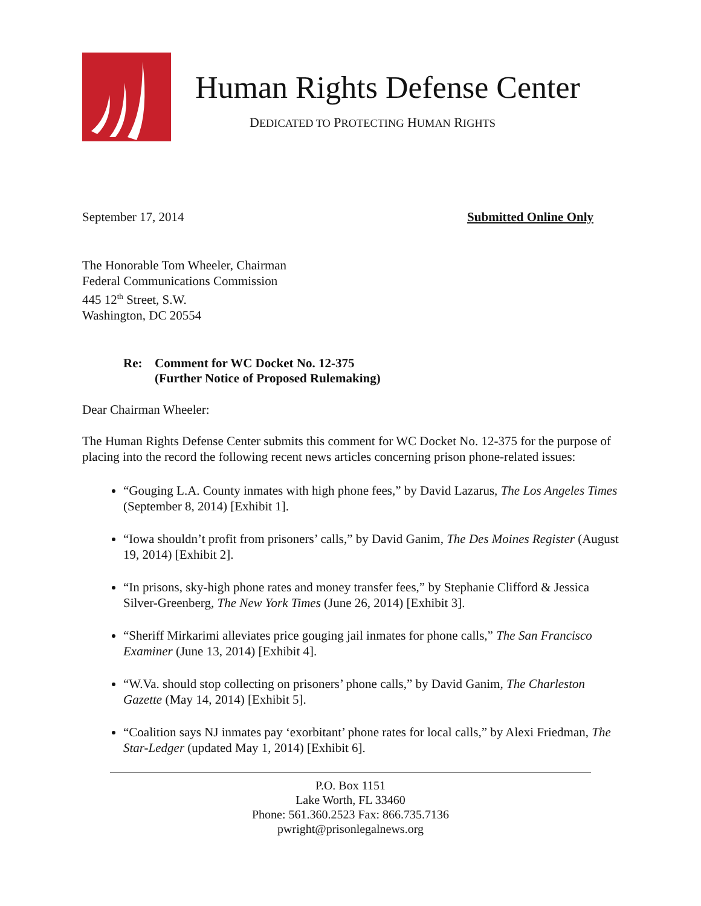Human Rights Defense Center
DEDICATED TO PROTECTING HUMAN RIGHTS
September 17, 2014 Submitted Online Only
The Honorable Tom Wheeler, Chairman
Federal Communications Commission
445 12<sup>th</sup> Street, S.W.
Washington, DC 20554
Re: Comment for WC Docket No. 12-375
(Further Notice of Proposed Rulemaking)
Dear Chairman Wheeler:
The Human Rights Defense Center submits this comment for WC Docket No. 12-375 for the purpose of placing into the record the following recent news articles concerning prison phone-related issues:
“Gouging L.A. County inmates with high phone fees,” by David Lazarus, The Los Angeles Times (September 8, 2014) [Exhibit 1].
“Iowa shouldn’t profit from prisoners’ calls,” by David Ganim, The Des Moines Register (August 19, 2014) [Exhibit 2].
“In prisons, sky-high phone rates and money transfer fees,” by Stephanie Clifford & Jessica Silver-Greenberg, The New York Times (June 26, 2014) [Exhibit 3].
“Sheriff Mirkarimi alleviates price gouging jail inmates for phone calls,” The San Francisco Examiner (June 13, 2014) [Exhibit 4].
“W.Va. should stop collecting on prisoners’ phone calls,” by David Ganim, The Charleston Gazette (May 14, 2014) [Exhibit 5].
“Coalition says NJ inmates pay ‘exorbitant’ phone rates for local calls,” by Alexi Friedman, The Star-Ledger (updated May 1, 2014) [Exhibit 6].
P.O. Box 1151
Lake Worth, FL 33460
Phone: 561.360.2523 Fax: 866.735.7136
pwright@prisonlegalnews.org